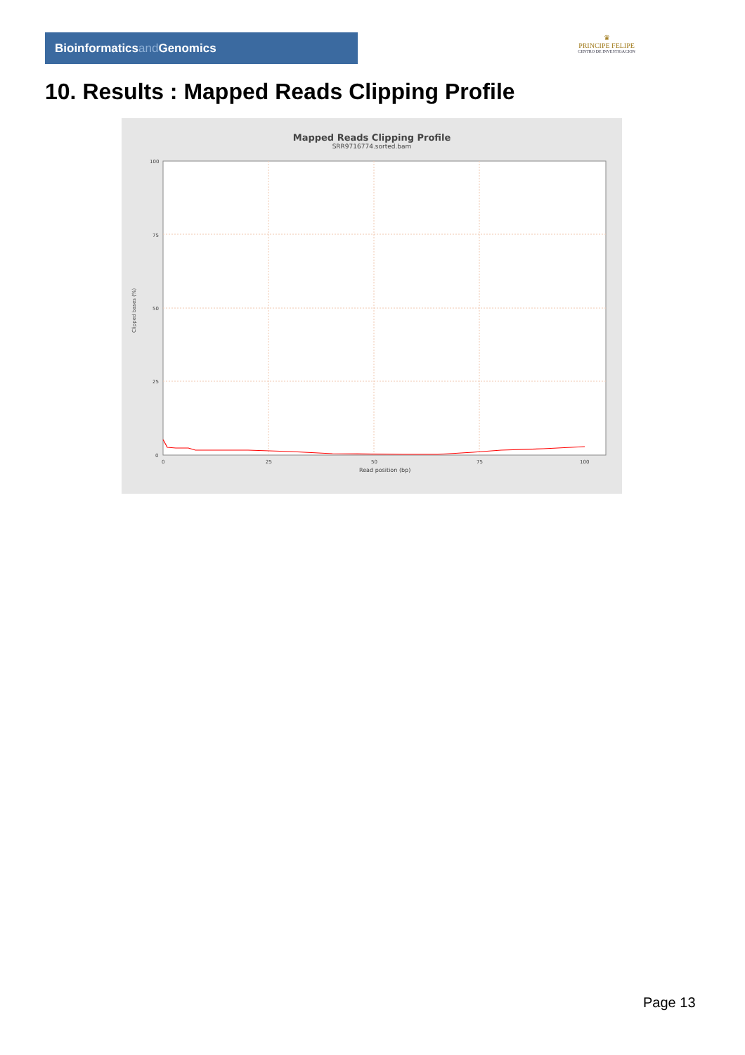Bioinformaticsand Genomics
♛
PRINCIPE FELIPE
CENTRO DE INVESTIGACION
10. Results : Mapped Reads Clipping Profile
Mapped Reads Clipping Profile
SRR9716774.sorted.bam
100
75
50
25
0
0
25
50
75
100
Read position (bp)
Clipped bases (%)
Page 13